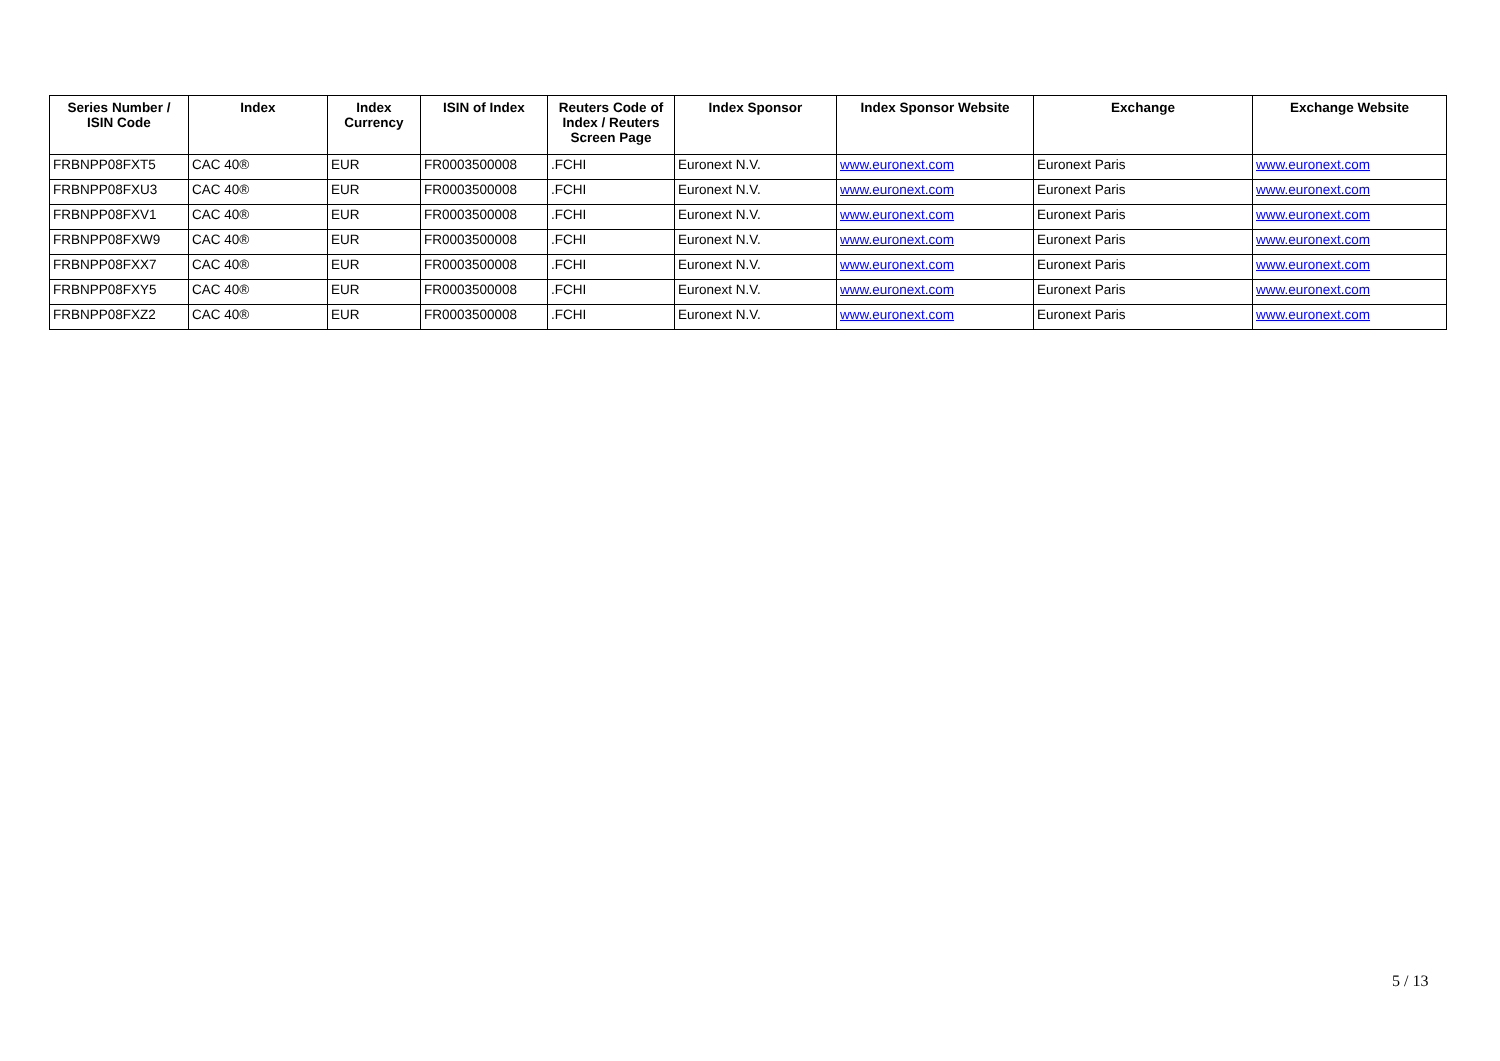| Series Number / ISIN Code | Index | Index Currency | ISIN of Index | Reuters Code of Index / Reuters Screen Page | Index Sponsor | Index Sponsor Website | Exchange | Exchange Website |
| --- | --- | --- | --- | --- | --- | --- | --- | --- |
| FRBNPP08FXT5 | CAC 40® | EUR | FR0003500008 | .FCHI | Euronext N.V. | www.euronext.com | Euronext Paris | www.euronext.com |
| FRBNPP08FXU3 | CAC 40® | EUR | FR0003500008 | .FCHI | Euronext N.V. | www.euronext.com | Euronext Paris | www.euronext.com |
| FRBNPP08FXV1 | CAC 40® | EUR | FR0003500008 | .FCHI | Euronext N.V. | www.euronext.com | Euronext Paris | www.euronext.com |
| FRBNPP08FXW9 | CAC 40® | EUR | FR0003500008 | .FCHI | Euronext N.V. | www.euronext.com | Euronext Paris | www.euronext.com |
| FRBNPP08FXX7 | CAC 40® | EUR | FR0003500008 | .FCHI | Euronext N.V. | www.euronext.com | Euronext Paris | www.euronext.com |
| FRBNPP08FXY5 | CAC 40® | EUR | FR0003500008 | .FCHI | Euronext N.V. | www.euronext.com | Euronext Paris | www.euronext.com |
| FRBNPP08FXZ2 | CAC 40® | EUR | FR0003500008 | .FCHI | Euronext N.V. | www.euronext.com | Euronext Paris | www.euronext.com |
5 / 13